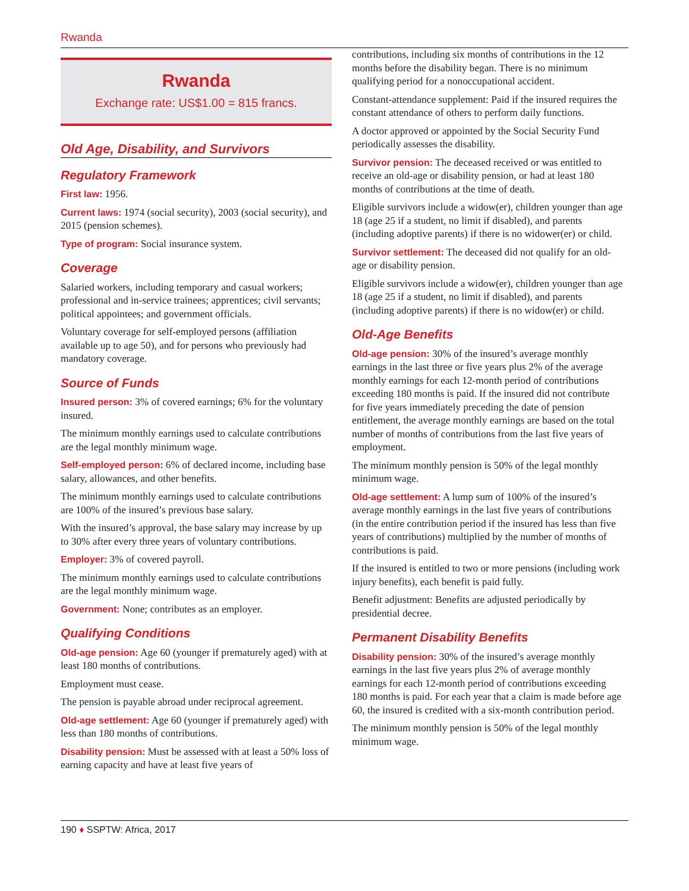Rwanda
Rwanda
Exchange rate: US$1.00 = 815 francs.
Old Age, Disability, and Survivors
Regulatory Framework
First law: 1956.
Current laws: 1974 (social security), 2003 (social security), and 2015 (pension schemes).
Type of program: Social insurance system.
Coverage
Salaried workers, including temporary and casual workers; professional and in-service trainees; apprentices; civil servants; political appointees; and government officials.
Voluntary coverage for self-employed persons (affiliation available up to age 50), and for persons who previously had mandatory coverage.
Source of Funds
Insured person: 3% of covered earnings; 6% for the voluntary insured.
The minimum monthly earnings used to calculate contributions are the legal monthly minimum wage.
Self-employed person: 6% of declared income, including base salary, allowances, and other benefits.
The minimum monthly earnings used to calculate contributions are 100% of the insured’s previous base salary.
With the insured’s approval, the base salary may increase by up to 30% after every three years of voluntary contributions.
Employer: 3% of covered payroll.
The minimum monthly earnings used to calculate contributions are the legal monthly minimum wage.
Government: None; contributes as an employer.
Qualifying Conditions
Old-age pension: Age 60 (younger if prematurely aged) with at least 180 months of contributions.
Employment must cease.
The pension is payable abroad under reciprocal agreement.
Old-age settlement: Age 60 (younger if prematurely aged) with less than 180 months of contributions.
Disability pension: Must be assessed with at least a 50% loss of earning capacity and have at least five years of
contributions, including six months of contributions in the 12 months before the disability began. There is no minimum qualifying period for a nonoccupational accident.
Constant-attendance supplement: Paid if the insured requires the constant attendance of others to perform daily functions.
A doctor approved or appointed by the Social Security Fund periodically assesses the disability.
Survivor pension: The deceased received or was entitled to receive an old-age or disability pension, or had at least 180 months of contributions at the time of death.
Eligible survivors include a widow(er), children younger than age 18 (age 25 if a student, no limit if disabled), and parents (including adoptive parents) if there is no widower(er) or child.
Survivor settlement: The deceased did not qualify for an old-age or disability pension.
Eligible survivors include a widow(er), children younger than age 18 (age 25 if a student, no limit if disabled), and parents (including adoptive parents) if there is no widow(er) or child.
Old-Age Benefits
Old-age pension: 30% of the insured’s average monthly earnings in the last three or five years plus 2% of the average monthly earnings for each 12-month period of contributions exceeding 180 months is paid. If the insured did not contribute for five years immediately preceding the date of pension entitlement, the average monthly earnings are based on the total number of months of contributions from the last five years of employment.
The minimum monthly pension is 50% of the legal monthly minimum wage.
Old-age settlement: A lump sum of 100% of the insured’s average monthly earnings in the last five years of contributions (in the entire contribution period if the insured has less than five years of contributions) multiplied by the number of months of contributions is paid.
If the insured is entitled to two or more pensions (including work injury benefits), each benefit is paid fully.
Benefit adjustment: Benefits are adjusted periodically by presidential decree.
Permanent Disability Benefits
Disability pension: 30% of the insured’s average monthly earnings in the last five years plus 2% of average monthly earnings for each 12-month period of contributions exceeding 180 months is paid. For each year that a claim is made before age 60, the insured is credited with a six-month contribution period.
The minimum monthly pension is 50% of the legal monthly minimum wage.
190 ♦ SSPTW: Africa, 2017